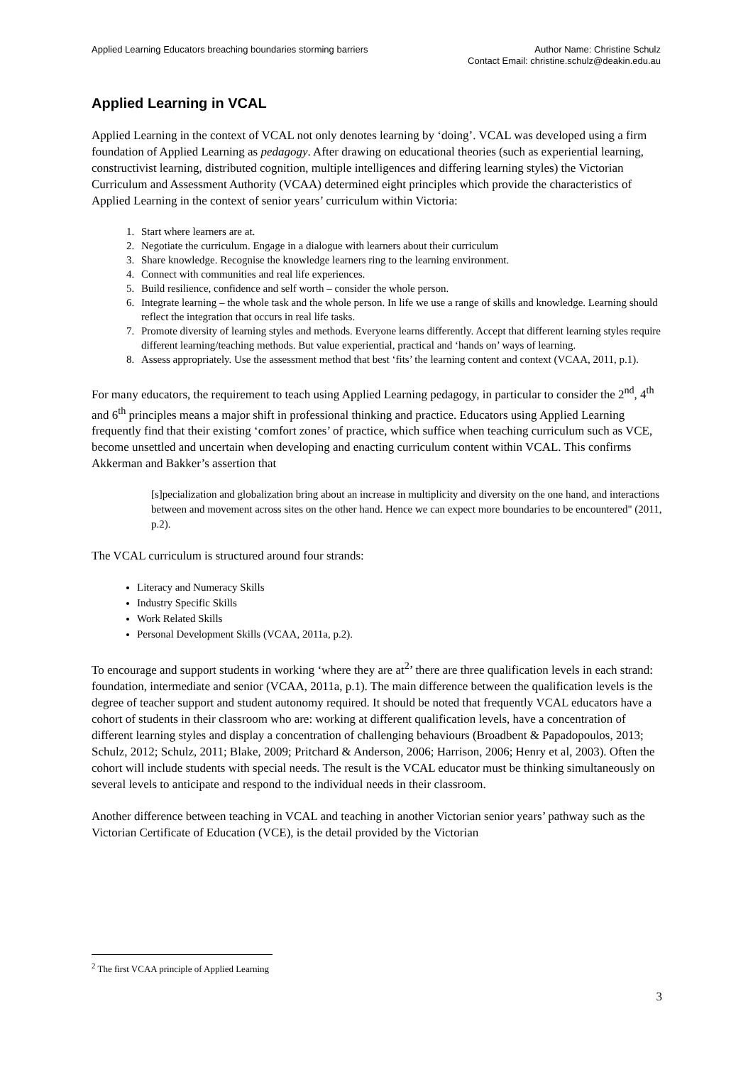Applied Learning Educators breaching boundaries storming barriers
Author Name: Christine Schulz
Contact Email: christine.schulz@deakin.edu.au
Applied Learning in VCAL
Applied Learning in the context of VCAL not only denotes learning by ‘doing’. VCAL was developed using a firm foundation of Applied Learning as pedagogy. After drawing on educational theories (such as experiential learning, constructivist learning, distributed cognition, multiple intelligences and differing learning styles) the Victorian Curriculum and Assessment Authority (VCAA) determined eight principles which provide the characteristics of Applied Learning in the context of senior years’ curriculum within Victoria:
1. Start where learners are at.
2. Negotiate the curriculum. Engage in a dialogue with learners about their curriculum
3. Share knowledge. Recognise the knowledge learners ring to the learning environment.
4. Connect with communities and real life experiences.
5. Build resilience, confidence and self worth – consider the whole person.
6. Integrate learning – the whole task and the whole person. In life we use a range of skills and knowledge. Learning should reflect the integration that occurs in real life tasks.
7. Promote diversity of learning styles and methods. Everyone learns differently. Accept that different learning styles require different learning/teaching methods. But value experiential, practical and ‘hands on’ ways of learning.
8. Assess appropriately. Use the assessment method that best ‘fits’ the learning content and context (VCAA, 2011, p.1).
For many educators, the requirement to teach using Applied Learning pedagogy, in particular to consider the 2<sup>nd</sup>, 4<sup>th</sup> and 6<sup>th</sup> principles means a major shift in professional thinking and practice. Educators using Applied Learning frequently find that their existing ‘comfort zones’ of practice, which suffice when teaching curriculum such as VCE, become unsettled and uncertain when developing and enacting curriculum content within VCAL. This confirms Akkerman and Bakker’s assertion that
[s]pecialization and globalization bring about an increase in multiplicity and diversity on the one hand, and interactions between and movement across sites on the other hand. Hence we can expect more boundaries to be encountered" (2011, p.2).
The VCAL curriculum is structured around four strands:
Literacy and Numeracy Skills
Industry Specific Skills
Work Related Skills
Personal Development Skills (VCAA, 2011a, p.2).
To encourage and support students in working ‘where they are at<sup>2</sup>’ there are three qualification levels in each strand: foundation, intermediate and senior (VCAA, 2011a, p.1). The main difference between the qualification levels is the degree of teacher support and student autonomy required. It should be noted that frequently VCAL educators have a cohort of students in their classroom who are: working at different qualification levels, have a concentration of different learning styles and display a concentration of challenging behaviours (Broadbent & Papadopoulos, 2013; Schulz, 2012; Schulz, 2011; Blake, 2009; Pritchard & Anderson, 2006; Harrison, 2006; Henry et al, 2003). Often the cohort will include students with special needs. The result is the VCAL educator must be thinking simultaneously on several levels to anticipate and respond to the individual needs in their classroom.
Another difference between teaching in VCAL and teaching in another Victorian senior years’ pathway such as the Victorian Certificate of Education (VCE), is the detail provided by the Victorian
<sup>2</sup> The first VCAA principle of Applied Learning
3